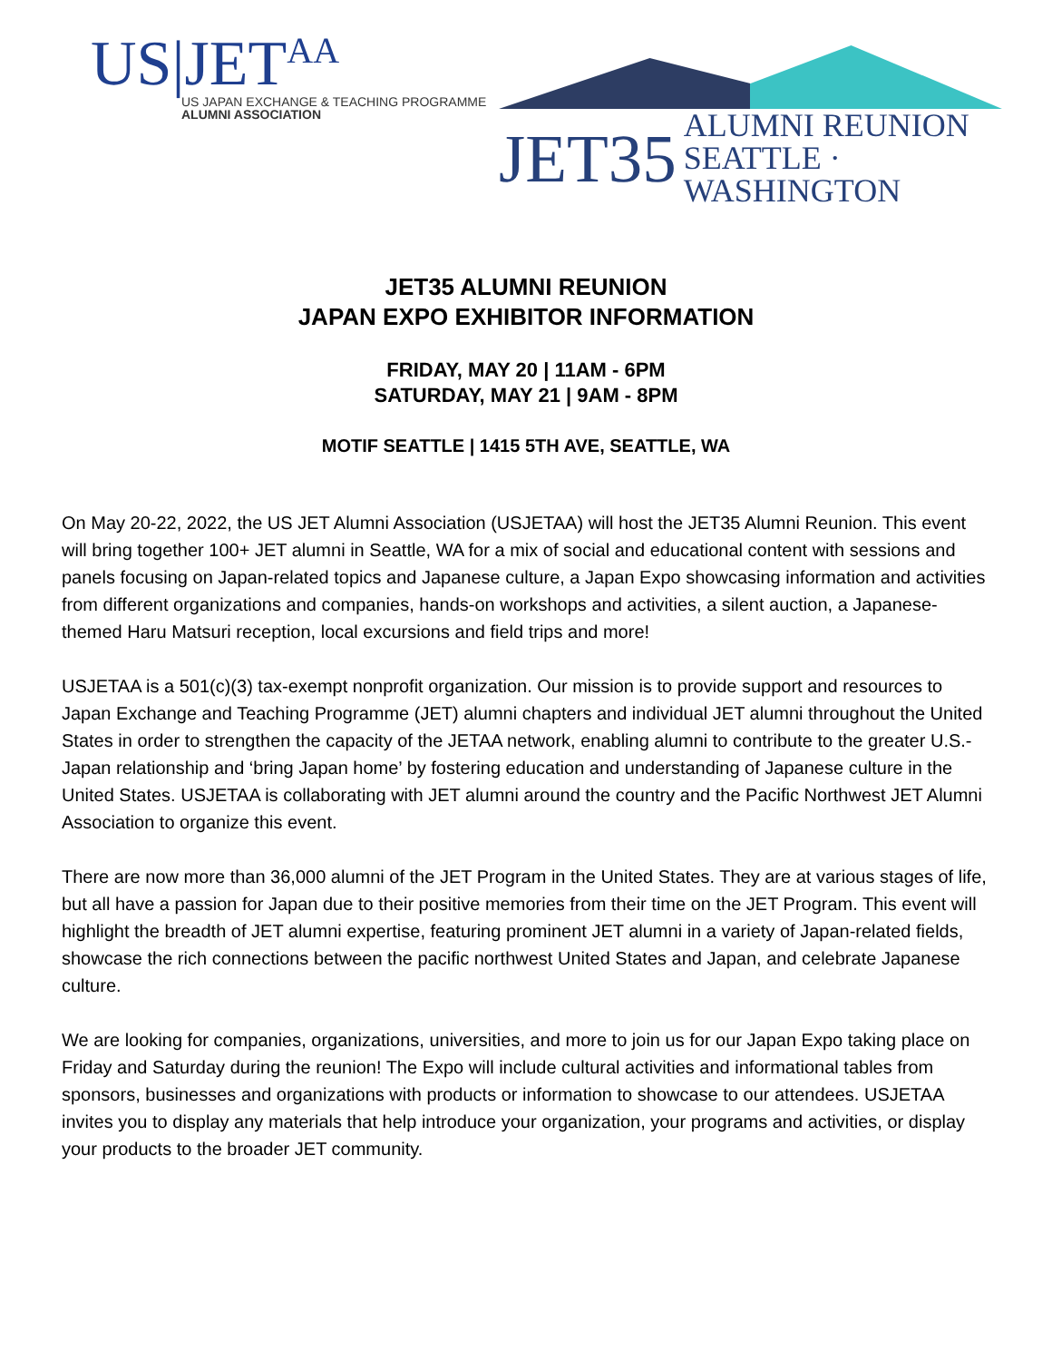US|JET<sup>AA</sup>
US JAPAN EXCHANGE & TEACHING PROGRAMME
ALUMNI ASSOCIATION
JET35 ALUMNI REUNION
SEATTLE · WASHINGTON
JET35 ALUMNI REUNION
JAPAN EXPO EXHIBITOR INFORMATION
FRIDAY, MAY 20 | 11AM - 6PM
SATURDAY, MAY 21 | 9AM - 8PM
MOTIF SEATTLE | 1415 5TH AVE, SEATTLE, WA
On May 20-22, 2022, the US JET Alumni Association (USJETAA) will host the JET35 Alumni Reunion. This event will bring together 100+ JET alumni in Seattle, WA for a mix of social and educational content with sessions and panels focusing on Japan-related topics and Japanese culture, a Japan Expo showcasing information and activities from different organizations and companies, hands-on workshops and activities, a silent auction, a Japanese-themed Haru Matsuri reception, local excursions and field trips and more!
USJETAA is a 501(c)(3) tax-exempt nonprofit organization. Our mission is to provide support and resources to Japan Exchange and Teaching Programme (JET) alumni chapters and individual JET alumni throughout the United States in order to strengthen the capacity of the JETAA network, enabling alumni to contribute to the greater U.S.-Japan relationship and ‘bring Japan home’ by fostering education and understanding of Japanese culture in the United States. USJETAA is collaborating with JET alumni around the country and the Pacific Northwest JET Alumni Association to organize this event.
There are now more than 36,000 alumni of the JET Program in the United States. They are at various stages of life, but all have a passion for Japan due to their positive memories from their time on the JET Program. This event will highlight the breadth of JET alumni expertise, featuring prominent JET alumni in a variety of Japan-related fields, showcase the rich connections between the pacific northwest United States and Japan, and celebrate Japanese culture.
We are looking for companies, organizations, universities, and more to join us for our Japan Expo taking place on Friday and Saturday during the reunion! The Expo will include cultural activities and informational tables from sponsors, businesses and organizations with products or information to showcase to our attendees. USJETAA invites you to display any materials that help introduce your organization, your programs and activities, or display your products to the broader JET community.